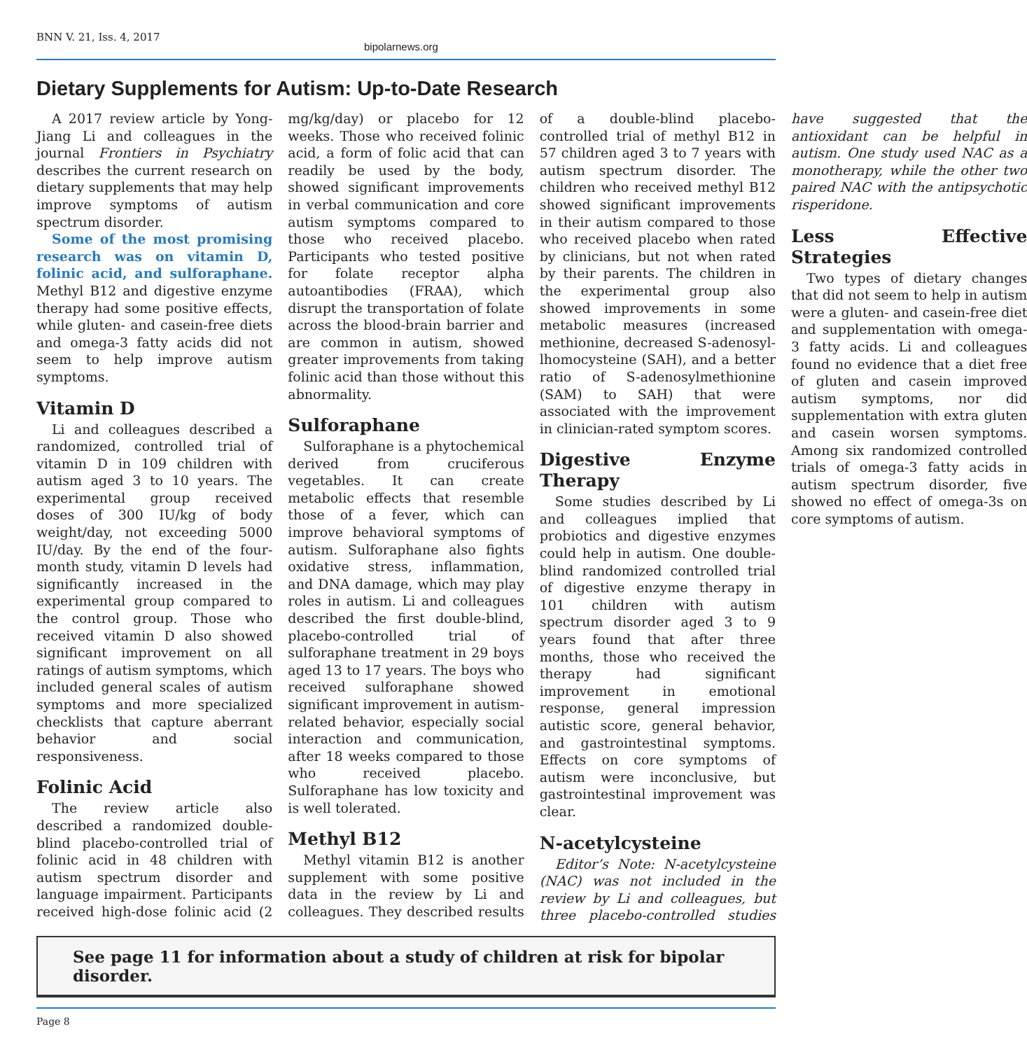BNN V. 21, Iss. 4, 2017
bipolarnews.org
Dietary Supplements for Autism: Up-to-Date Research
A 2017 review article by Yong-Jiang Li and colleagues in the journal Frontiers in Psychiatry describes the current research on dietary supplements that may help improve symptoms of autism spectrum disorder.
Some of the most promising research was on vitamin D, folinic acid, and sulforaphane. Methyl B12 and digestive enzyme therapy had some positive effects, while gluten- and casein-free diets and omega-3 fatty acids did not seem to help improve autism symptoms.
Vitamin D
Li and colleagues described a randomized, controlled trial of vitamin D in 109 children with autism aged 3 to 10 years. The experimental group received doses of 300 IU/kg of body weight/day, not exceeding 5000 IU/day. By the end of the four-month study, vitamin D levels had significantly increased in the experimental group compared to the control group. Those who received vitamin D also showed significant improvement on all ratings of autism symptoms, which included general scales of autism symptoms and more specialized checklists that capture aberrant behavior and social responsiveness.
Folinic Acid
The review article also described a randomized double-blind placebo-controlled trial of folinic acid in 48 children with autism spectrum disorder and language impairment. Participants received high-dose folinic acid (2 mg/kg/day) or placebo for 12 weeks. Those who received folinic acid, a form of folic acid that can readily be used by the body, showed significant improvements in verbal communication and core autism symptoms compared to those who received placebo. Participants who tested positive for folate receptor alpha autoantibodies (FRAA), which disrupt the transportation of folate across the blood-brain barrier and are common in autism, showed greater improvements from taking folinic acid than those without this abnormality.
Sulforaphane
Sulforaphane is a phytochemical derived from cruciferous vegetables. It can create metabolic effects that resemble those of a fever, which can improve behavioral symptoms of autism. Sulforaphane also fights oxidative stress, inflammation, and DNA damage, which may play roles in autism. Li and colleagues described the first double-blind, placebo-controlled trial of sulforaphane treatment in 29 boys aged 13 to 17 years. The boys who received sulforaphane showed significant improvement in autism-related behavior, especially social interaction and communication, after 18 weeks compared to those who received placebo. Sulforaphane has low toxicity and is well tolerated.
Methyl B12
Methyl vitamin B12 is another supplement with some positive data in the review by Li and colleagues. They described results of a double-blind placebo-controlled trial of methyl B12 in 57 children aged 3 to 7 years with autism spectrum disorder. The children who received methyl B12 showed significant improvements in their autism compared to those who received placebo when rated by clinicians, but not when rated by their parents. The children in the experimental group also showed improvements in some metabolic measures (increased methionine, decreased S-adenosyl-lhomocysteine (SAH), and a better ratio of S-adenosylmethionine (SAM) to SAH) that were associated with the improvement in clinician-rated symptom scores.
Digestive Enzyme Therapy
Some studies described by Li and colleagues implied that probiotics and digestive enzymes could help in autism. One double-blind randomized controlled trial of digestive enzyme therapy in 101 children with autism spectrum disorder aged 3 to 9 years found that after three months, those who received the therapy had significant improvement in emotional response, general impression autistic score, general behavior, and gastrointestinal symptoms. Effects on core symptoms of autism were inconclusive, but gastrointestinal improvement was clear.
N-acetylcysteine
Editor’s Note: N-acetylcysteine (NAC) was not included in the review by Li and colleagues, but three placebo-controlled studies have suggested that the antioxidant can be helpful in autism. One study used NAC as a monotherapy, while the other two paired NAC with the antipsychotic risperidone.
Less Effective Strategies
Two types of dietary changes that did not seem to help in autism were a gluten- and casein-free diet and supplementation with omega-3 fatty acids. Li and colleagues found no evidence that a diet free of gluten and casein improved autism symptoms, nor did supplementation with extra gluten and casein worsen symptoms. Among six randomized controlled trials of omega-3 fatty acids in autism spectrum disorder, five showed no effect of omega-3s on core symptoms of autism.
See page 11 for information about a study of children at risk for bipolar disorder.
Page 8